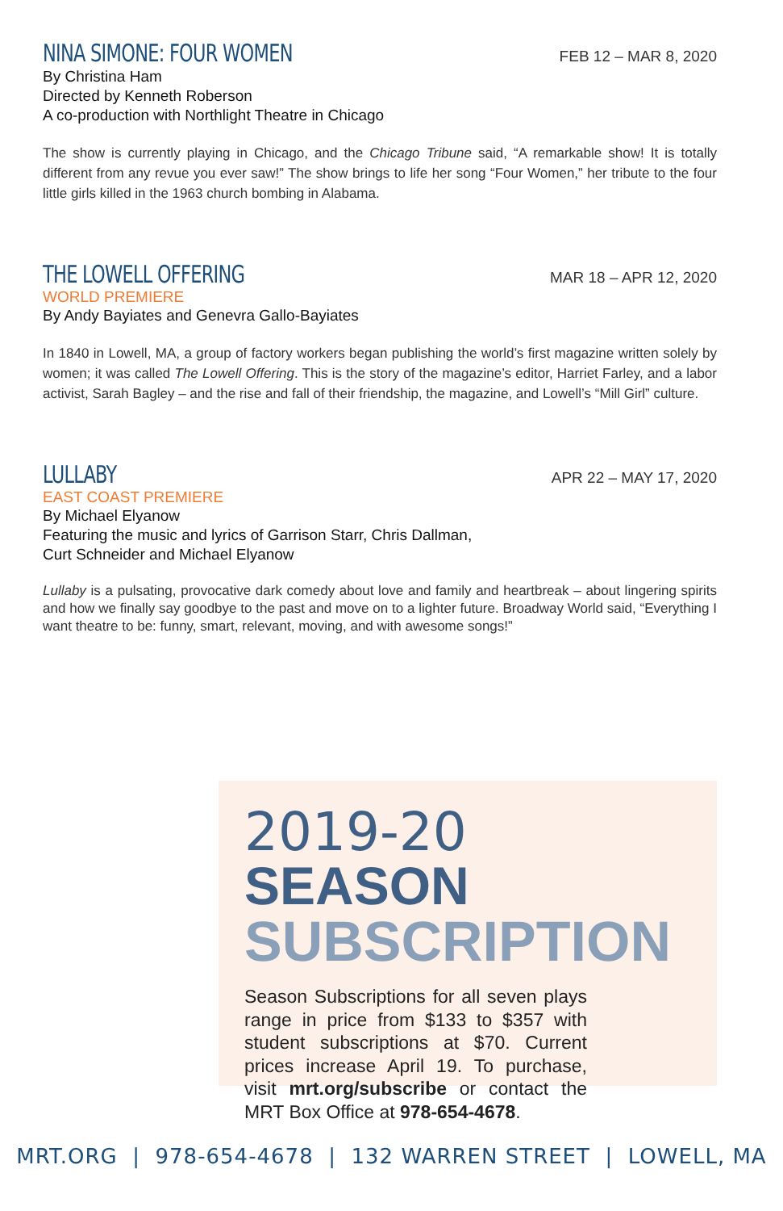NINA SIMONE: FOUR WOMEN
FEB 12 – MAR 8, 2020
By Christina Ham
Directed by Kenneth Roberson
A co-production with Northlight Theatre in Chicago
The show is currently playing in Chicago, and the Chicago Tribune said, “A remarkable show! It is totally different from any revue you ever saw!” The show brings to life her song “Four Women,” her tribute to the four little girls killed in the 1963 church bombing in Alabama.
THE LOWELL OFFERING
MAR 18 – APR 12, 2020
WORLD PREMIERE
By Andy Bayiates and Genevra Gallo-Bayiates
In 1840 in Lowell, MA, a group of factory workers began publishing the world’s first magazine written solely by women; it was called The Lowell Offering. This is the story of the magazine’s editor, Harriet Farley, and a labor activist, Sarah Bagley – and the rise and fall of their friendship, the magazine, and Lowell’s “Mill Girl” culture.
LULLABY
APR 22 – MAY 17, 2020
EAST COAST PREMIERE
By Michael Elyanow
Featuring the music and lyrics of Garrison Starr, Chris Dallman,
Curt Schneider and Michael Elyanow
Lullaby is a pulsating, provocative dark comedy about love and family and heartbreak – about lingering spirits and how we finally say goodbye to the past and move on to a lighter future. Broadway World said, “Everything I want theatre to be: funny, smart, relevant, moving, and with awesome songs!”
2019-20 SEASON
SUBSCRIPTION
Season Subscriptions for all seven plays range in price from $133 to $357 with student subscriptions at $70. Current prices increase April 19. To purchase, visit mrt.org/subscribe or contact the MRT Box Office at 978-654-4678.
MRT.ORG | 978-654-4678 | 132 WARREN STREET | LOWELL, MA